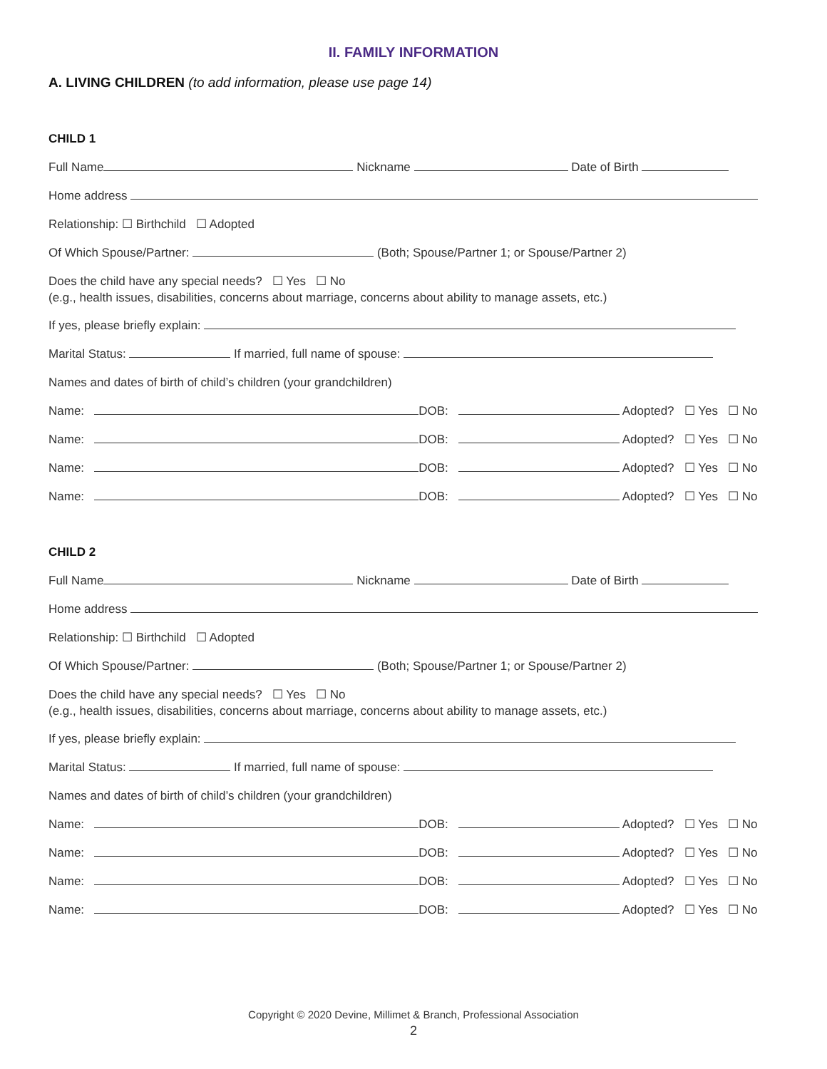II. FAMILY INFORMATION
A. LIVING CHILDREN (to add information, please use page 14)
CHILD 1
Full Name Nickname Date of Birth
Home address
Relationship: ☐ Birthchild ☐ Adopted
Of Which Spouse/Partner: (Both; Spouse/Partner 1; or Spouse/Partner 2)
Does the child have any special needs? ☐ Yes ☐ No
(e.g., health issues, disabilities, concerns about marriage, concerns about ability to manage assets, etc.)
If yes, please briefly explain:
Marital Status: If married, full name of spouse:
Names and dates of birth of child’s children (your grandchildren)
Name: DOB: Adopted? ☐ Yes ☐ No
Name: DOB: Adopted? ☐ Yes ☐ No
Name: DOB: Adopted? ☐ Yes ☐ No
Name: DOB: Adopted? ☐ Yes ☐ No
CHILD 2
Full Name Nickname Date of Birth
Home address
Relationship: ☐ Birthchild ☐ Adopted
Of Which Spouse/Partner: (Both; Spouse/Partner 1; or Spouse/Partner 2)
Does the child have any special needs? ☐ Yes ☐ No
(e.g., health issues, disabilities, concerns about marriage, concerns about ability to manage assets, etc.)
If yes, please briefly explain:
Marital Status: If married, full name of spouse:
Names and dates of birth of child’s children (your grandchildren)
Name: DOB: Adopted? ☐ Yes ☐ No
Name: DOB: Adopted? ☐ Yes ☐ No
Name: DOB: Adopted? ☐ Yes ☐ No
Name: DOB: Adopted? ☐ Yes ☐ No
Copyright © 2020 Devine, Millimet & Branch, Professional Association
2